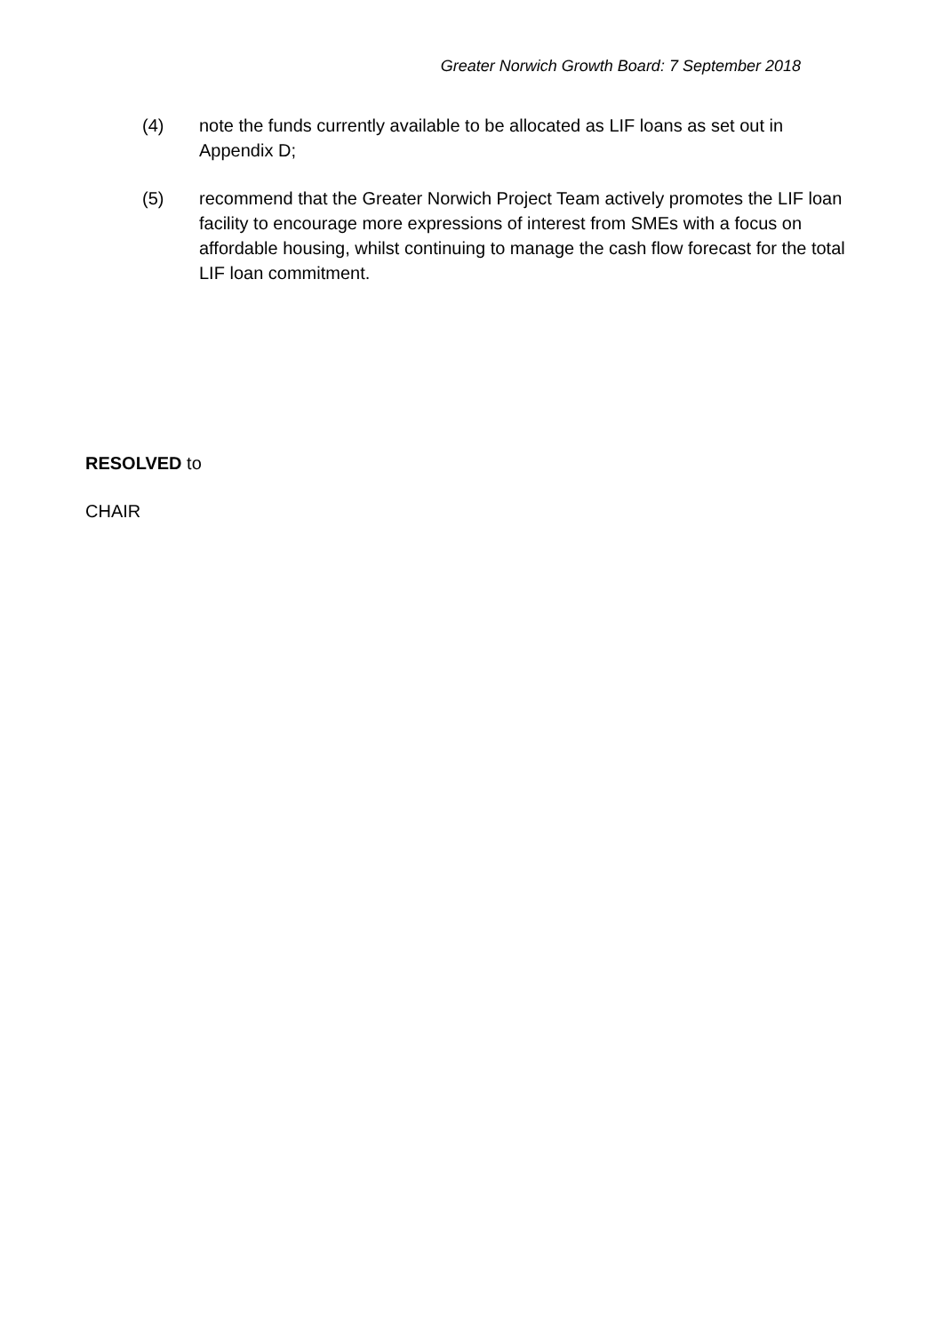Greater Norwich Growth Board: 7 September 2018
(4) note the funds currently available to be allocated as LIF loans as set out in Appendix D;
(5) recommend that the Greater Norwich Project Team actively promotes the LIF loan facility to encourage more expressions of interest from SMEs with a focus on affordable housing, whilst continuing to manage the cash flow forecast for the total LIF loan commitment.
RESOLVED to
CHAIR